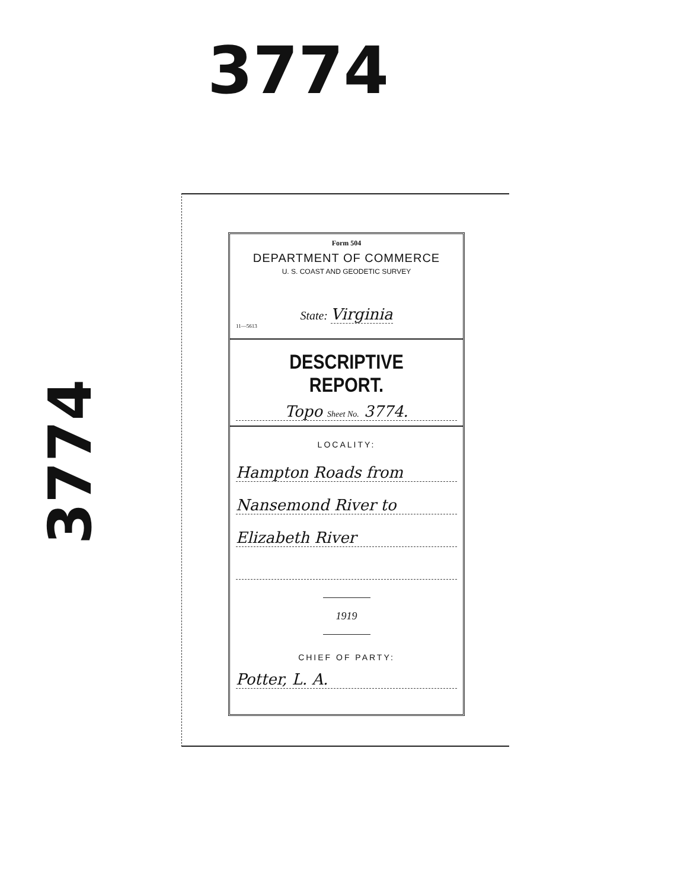3774
3774
Form 504
DEPARTMENT OF COMMERCE
U. S. COAST AND GEODETIC SURVEY
State: Virginia
11—5613
DESCRIPTIVE REPORT.
Topo Sheet No. 3774.
LOCALITY:
Hampton Roads from
Nansemond River to
Elizabeth River
1919
CHIEF OF PARTY:
Potter, L. A.